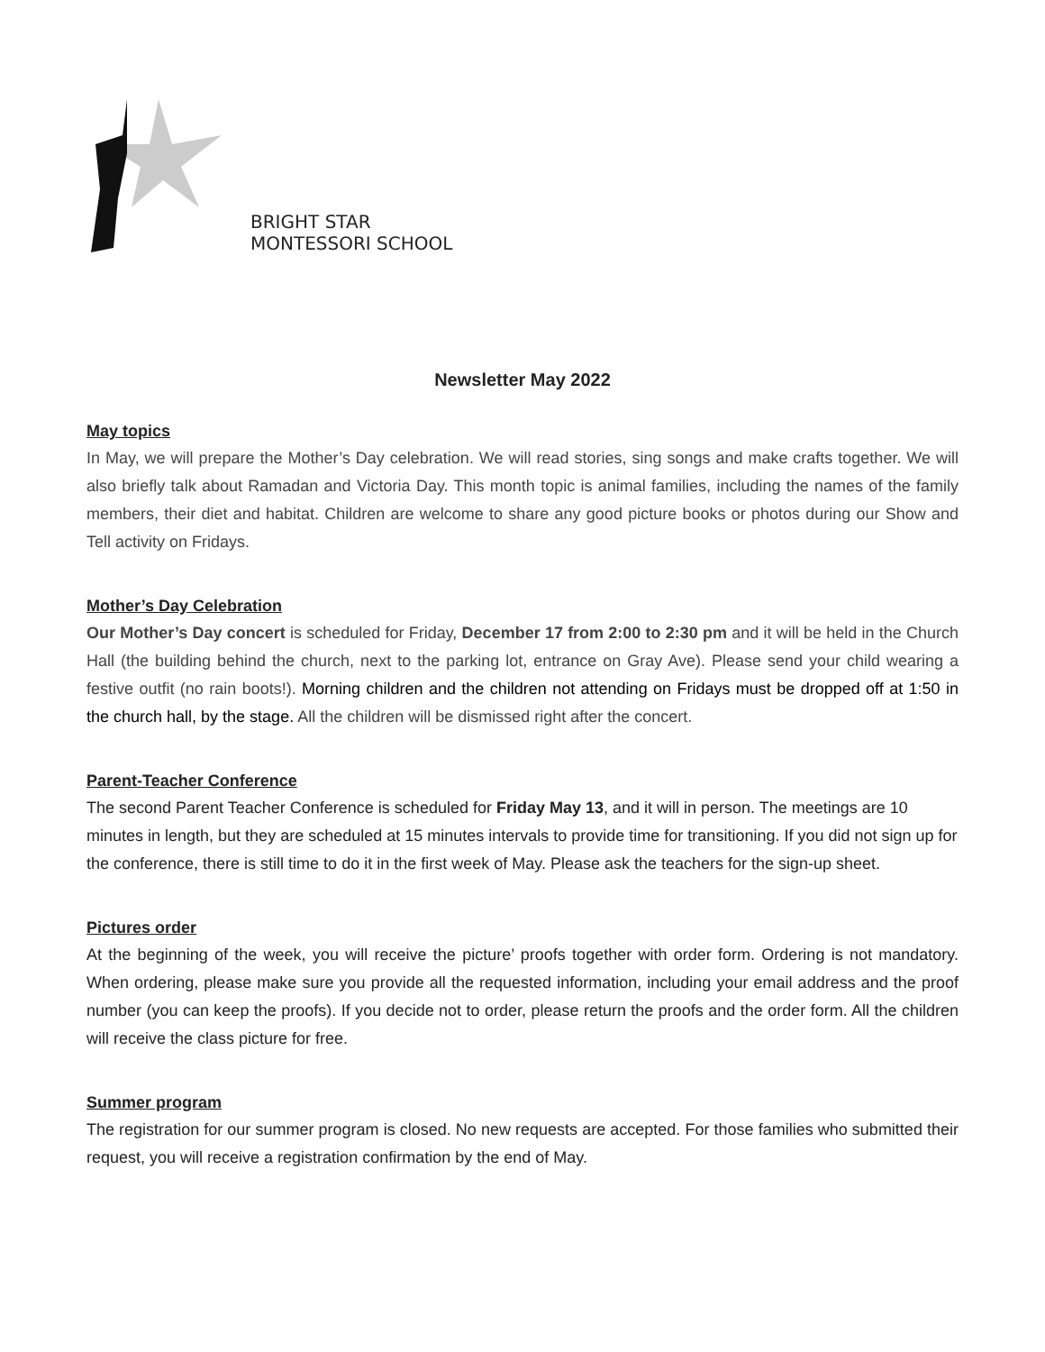BRIGHT STAR
MONTESSORI SCHOOL
Newsletter May 2022
May topics
In May, we will prepare the Mother’s Day celebration. We will read stories, sing songs and make crafts together. We will also briefly talk about Ramadan and Victoria Day. This month topic is animal families, including the names of the family members, their diet and habitat. Children are welcome to share any good picture books or photos during our Show and Tell activity on Fridays.
Mother’s Day Celebration
Our Mother’s Day concert is scheduled for Friday, December 17 from 2:00 to 2:30 pm and it will be held in the Church Hall (the building behind the church, next to the parking lot, entrance on Gray Ave). Please send your child wearing a festive outfit (no rain boots!). Morning children and the children not attending on Fridays must be dropped off at 1:50 in the church hall, by the stage. All the children will be dismissed right after the concert.
Parent-Teacher Conference
The second Parent Teacher Conference is scheduled for Friday May 13, and it will in person. The meetings are 10 minutes in length, but they are scheduled at 15 minutes intervals to provide time for transitioning. If you did not sign up for the conference, there is still time to do it in the first week of May. Please ask the teachers for the sign-up sheet.
Pictures order
At the beginning of the week, you will receive the picture’ proofs together with order form. Ordering is not mandatory. When ordering, please make sure you provide all the requested information, including your email address and the proof number (you can keep the proofs). If you decide not to order, please return the proofs and the order form. All the children will receive the class picture for free.
Summer program
The registration for our summer program is closed. No new requests are accepted. For those families who submitted their request, you will receive a registration confirmation by the end of May.